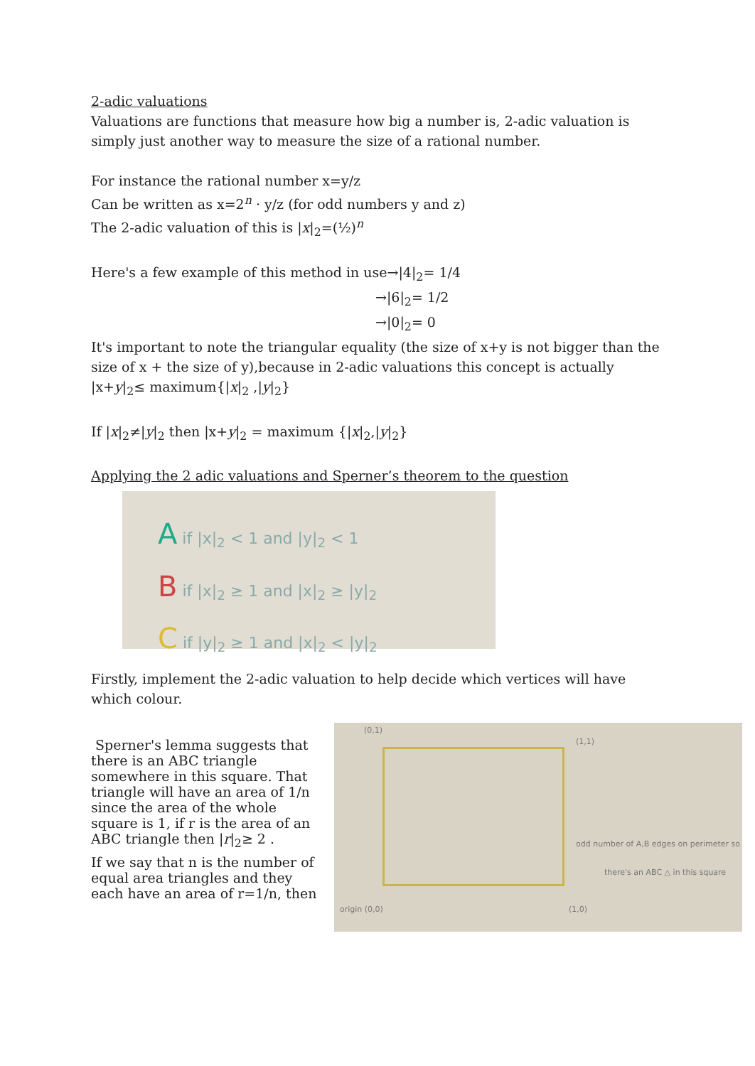2-adic valuations
Valuations are functions that measure how big a number is, 2-adic valuation is simply just another way to measure the size of a rational number.
For instance the rational number x=y/z
Can be written as x=2<sup>n</sup> · y/z (for odd numbers y and z)
The 2-adic valuation of this is |x|<sub>2</sub>=(½)<sup>n</sup>
Here's a few example of this method in use→|4|<sub>2</sub>= 1/4
→|6|<sub>2</sub>= 1/2
→|0|<sub>2</sub>= 0
It's important to note the triangular equality (the size of x+y is not bigger than the size of x + the size of y),because in 2-adic valuations this concept is actually
|x+y|<sub>2</sub>≤ maximum{|x|<sub>2</sub> ,|y|<sub>2</sub>}
If |x|<sub>2</sub>≠|y|<sub>2</sub> then |x+y|<sub>2</sub> = maximum {|x|<sub>2</sub>,|y|<sub>2</sub>}
Applying the 2 adic valuations and Sperner’s theorem to the question
A if |x|<sub>2</sub> < 1 and |y|<sub>2</sub> < 1
B if |x|<sub>2</sub> ≥ 1 and |x|<sub>2</sub> ≥ |y|<sub>2</sub>
C if |y|<sub>2</sub> ≥ 1 and |x|<sub>2</sub> < |y|<sub>2</sub>
Firstly, implement the 2-adic valuation to help decide which vertices will have which colour.
Sperner's lemma suggests that there is an ABC triangle somewhere in this square. That triangle will have an area of 1/n since the area of the whole square is 1, if r is the area of an ABC triangle then |r|<sub>2</sub>≥ 2 .
If we say that n is the number of equal area triangles and they each have an area of r=1/n, then
(0,1)
(1,1)
odd number of A,B edges on perimeter so
there's an ABC △ in this square
origin (0,0) (1,0)